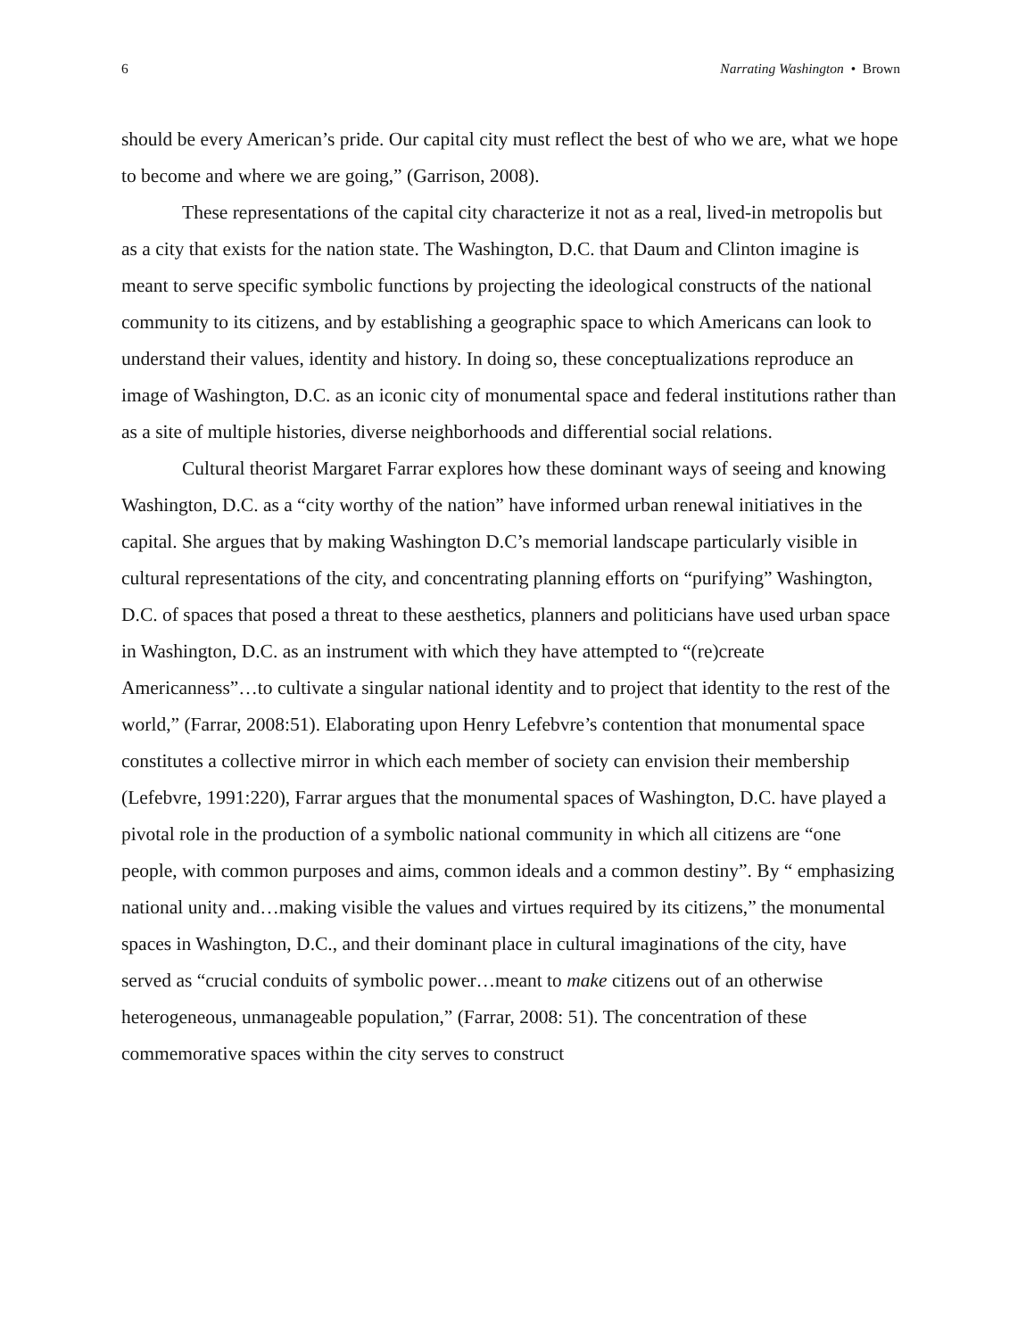6 Narrating Washington • Brown
should be every American’s pride. Our capital city must reflect the best of who we are, what we hope to become and where we are going,” (Garrison, 2008).
These representations of the capital city characterize it not as a real, lived-in metropolis but as a city that exists for the nation state. The Washington, D.C. that Daum and Clinton imagine is meant to serve specific symbolic functions by projecting the ideological constructs of the national community to its citizens, and by establishing a geographic space to which Americans can look to understand their values, identity and history. In doing so, these conceptualizations reproduce an image of Washington, D.C. as an iconic city of monumental space and federal institutions rather than as a site of multiple histories, diverse neighborhoods and differential social relations.
Cultural theorist Margaret Farrar explores how these dominant ways of seeing and knowing Washington, D.C. as a “city worthy of the nation” have informed urban renewal initiatives in the capital. She argues that by making Washington D.C’s memorial landscape particularly visible in cultural representations of the city, and concentrating planning efforts on “purifying” Washington, D.C. of spaces that posed a threat to these aesthetics, planners and politicians have used urban space in Washington, D.C. as an instrument with which they have attempted to “(re)create Americanness”…to cultivate a singular national identity and to project that identity to the rest of the world,” (Farrar, 2008:51). Elaborating upon Henry Lefebvre’s contention that monumental space constitutes a collective mirror in which each member of society can envision their membership (Lefebvre, 1991:220), Farrar argues that the monumental spaces of Washington, D.C. have played a pivotal role in the production of a symbolic national community in which all citizens are “one people, with common purposes and aims, common ideals and a common destiny”. By “ emphasizing national unity and…making visible the values and virtues required by its citizens,” the monumental spaces in Washington, D.C., and their dominant place in cultural imaginations of the city, have served as “crucial conduits of symbolic power…meant to make citizens out of an otherwise heterogeneous, unmanageable population,” (Farrar, 2008: 51). The concentration of these commemorative spaces within the city serves to construct